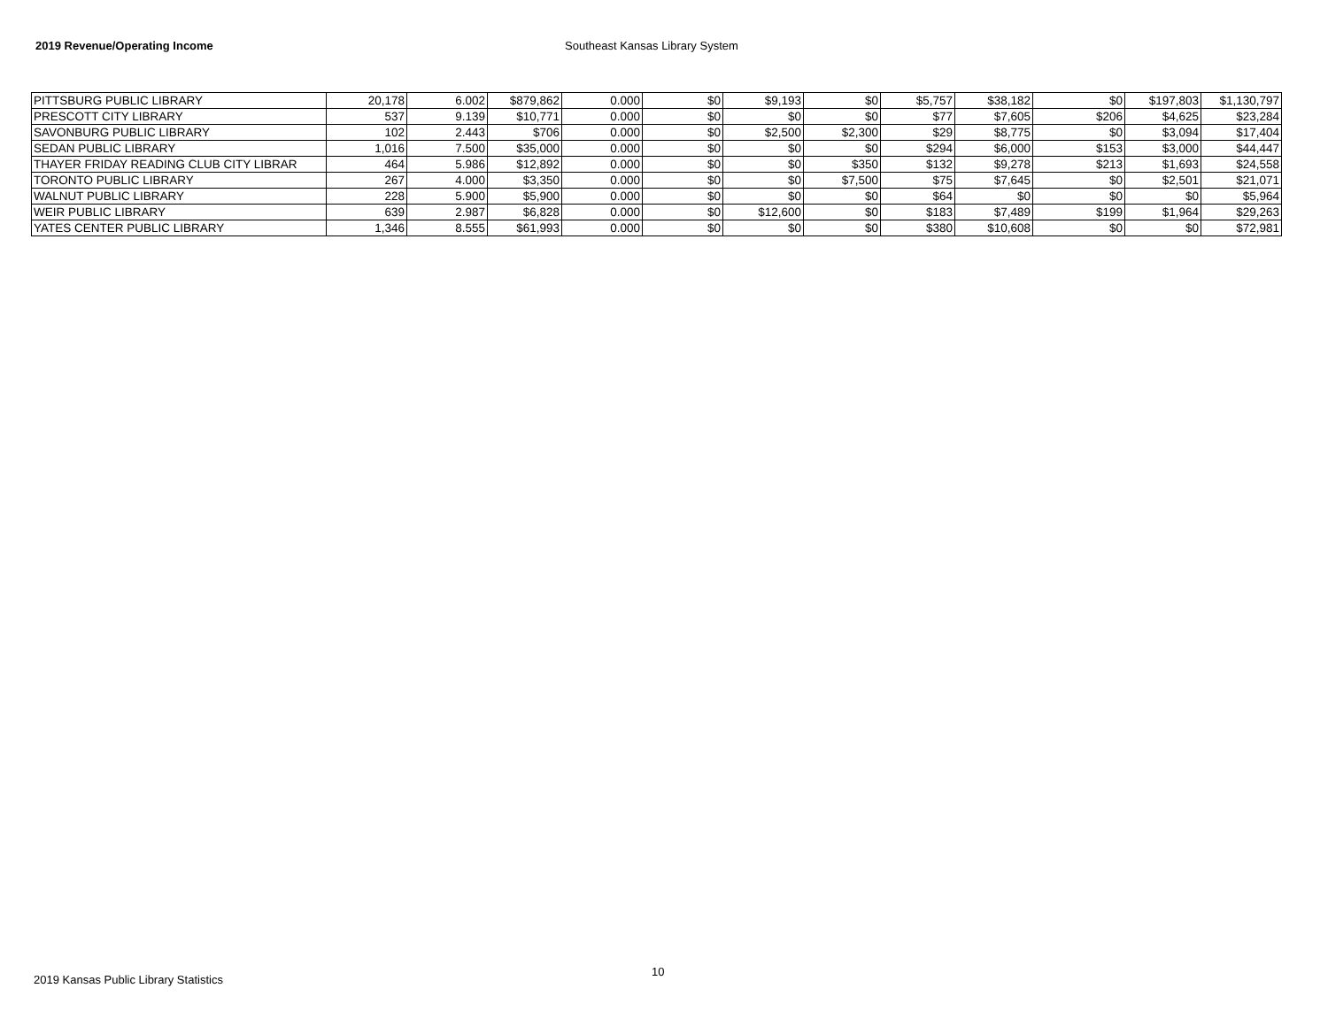2019 Revenue/Operating Income Southeast Kansas Library System
| PITTSBURG PUBLIC LIBRARY | 20,178 | 6.002 | $879,862 | 0.000 | $0 | $9,193 | $0 | $5,757 | $38,182 | $0 | $197,803 | $1,130,797 |
| PRESCOTT CITY LIBRARY | 537 | 9.139 | $10,771 | 0.000 | $0 | $0 | $0 | $77 | $7,605 | $206 | $4,625 | $23,284 |
| SAVONBURG PUBLIC LIBRARY | 102 | 2.443 | $706 | 0.000 | $0 | $2,500 | $2,300 | $29 | $8,775 | $0 | $3,094 | $17,404 |
| SEDAN PUBLIC LIBRARY | 1,016 | 7.500 | $35,000 | 0.000 | $0 | $0 | $0 | $294 | $6,000 | $153 | $3,000 | $44,447 |
| THAYER FRIDAY READING CLUB CITY LIBRAR | 464 | 5.986 | $12,892 | 0.000 | $0 | $0 | $350 | $132 | $9,278 | $213 | $1,693 | $24,558 |
| TORONTO PUBLIC LIBRARY | 267 | 4.000 | $3,350 | 0.000 | $0 | $0 | $7,500 | $75 | $7,645 | $0 | $2,501 | $21,071 |
| WALNUT PUBLIC LIBRARY | 228 | 5.900 | $5,900 | 0.000 | $0 | $0 | $0 | $64 | $0 | $0 | $0 | $5,964 |
| WEIR PUBLIC LIBRARY | 639 | 2.987 | $6,828 | 0.000 | $0 | $12,600 | $0 | $183 | $7,489 | $199 | $1,964 | $29,263 |
| YATES CENTER PUBLIC LIBRARY | 1,346 | 8.555 | $61,993 | 0.000 | $0 | $0 | $0 | $380 | $10,608 | $0 | $0 | $72,981 |
2019 Kansas Public Library Statistics 10